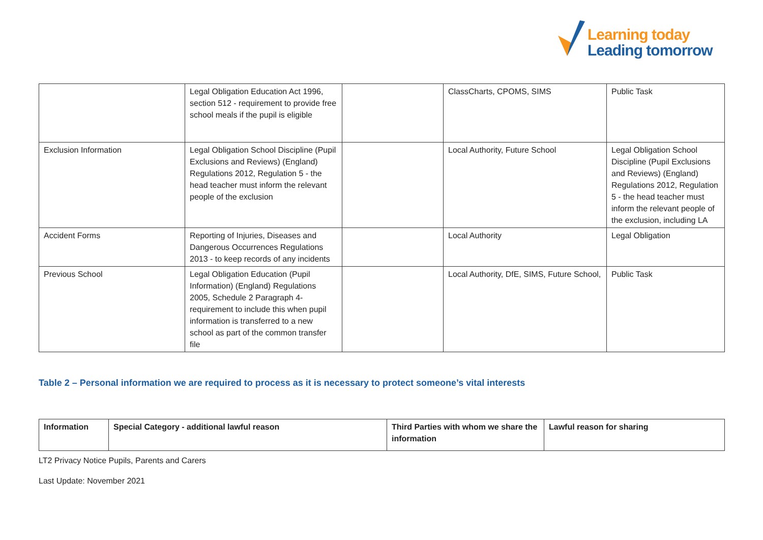Learning today
Leading tomorrow
| | Legal Obligation Education Act 1996, section 512 - requirement to provide free school meals if the pupil is eligible | | ClassCharts, CPOMS, SIMS | Public Task |
| Exclusion Information | Legal Obligation School Discipline (Pupil Exclusions and Reviews) (England) Regulations 2012, Regulation 5 - the head teacher must inform the relevant people of the exclusion | | Local Authority, Future School | Legal Obligation School Discipline (Pupil Exclusions and Reviews) (England) Regulations 2012, Regulation 5 - the head teacher must inform the relevant people of the exclusion, including LA |
| Accident Forms | Reporting of Injuries, Diseases and Dangerous Occurrences Regulations 2013 - to keep records of any incidents | | Local Authority | Legal Obligation |
| Previous School | Legal Obligation Education (Pupil Information) (England) Regulations 2005, Schedule 2 Paragraph 4- requirement to include this when pupil information is transferred to a new school as part of the common transfer file | | Local Authority, DfE, SIMS, Future School, | Public Task |
Table 2 – Personal information we are required to process as it is necessary to protect someone’s vital interests
| Information | Special Category - additional lawful reason | Third Parties with whom we share the information | Lawful reason for sharing |
| --- | --- | --- | --- |
LT2 Privacy Notice Pupils, Parents and Carers
Last Update: November 2021